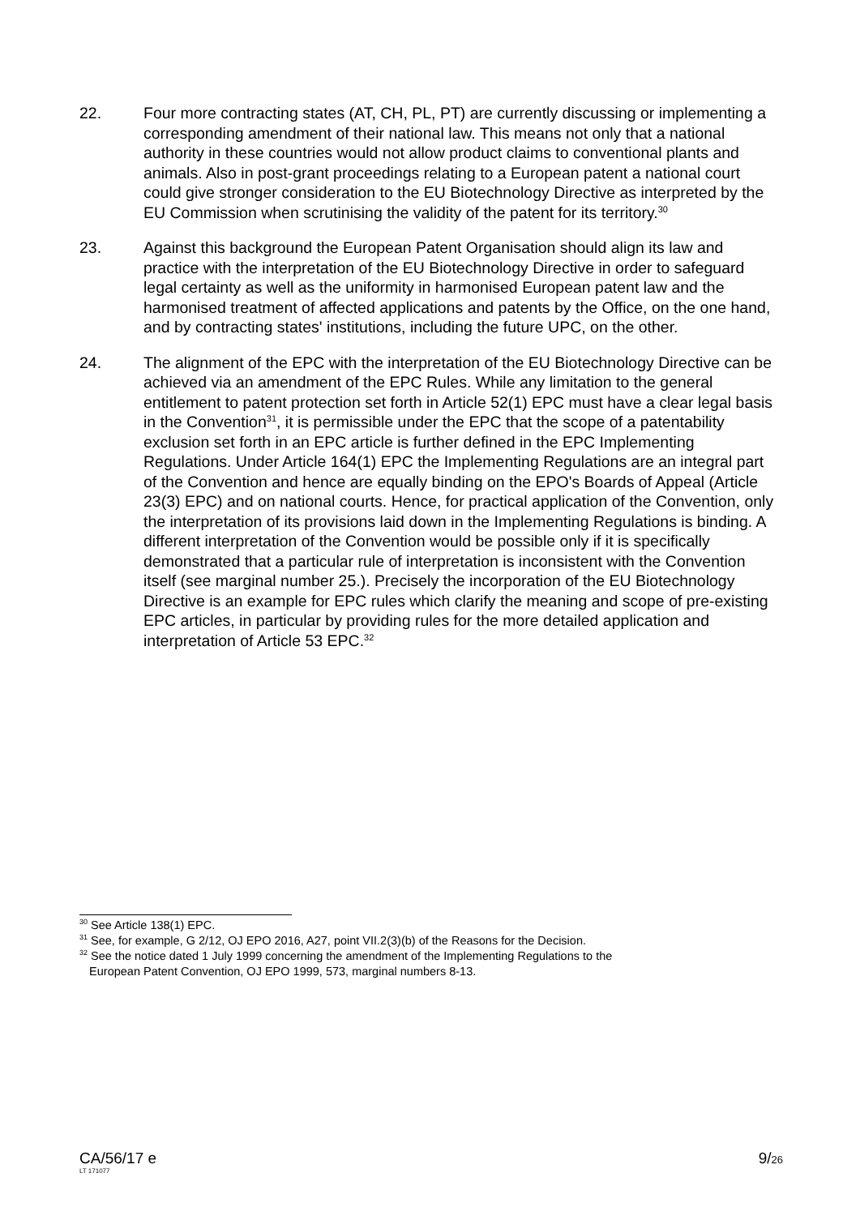22. Four more contracting states (AT, CH, PL, PT) are currently discussing or implementing a corresponding amendment of their national law. This means not only that a national authority in these countries would not allow product claims to conventional plants and animals. Also in post-grant proceedings relating to a European patent a national court could give stronger consideration to the EU Biotechnology Directive as interpreted by the EU Commission when scrutinising the validity of the patent for its territory.<sup>30</sup>
23. Against this background the European Patent Organisation should align its law and practice with the interpretation of the EU Biotechnology Directive in order to safeguard legal certainty as well as the uniformity in harmonised European patent law and the harmonised treatment of affected applications and patents by the Office, on the one hand, and by contracting states' institutions, including the future UPC, on the other.
24. The alignment of the EPC with the interpretation of the EU Biotechnology Directive can be achieved via an amendment of the EPC Rules. While any limitation to the general entitlement to patent protection set forth in Article 52(1) EPC must have a clear legal basis in the Convention<sup>31</sup>, it is permissible under the EPC that the scope of a patentability exclusion set forth in an EPC article is further defined in the EPC Implementing Regulations. Under Article 164(1) EPC the Implementing Regulations are an integral part of the Convention and hence are equally binding on the EPO's Boards of Appeal (Article 23(3) EPC) and on national courts. Hence, for practical application of the Convention, only the interpretation of its provisions laid down in the Implementing Regulations is binding. A different interpretation of the Convention would be possible only if it is specifically demonstrated that a particular rule of interpretation is inconsistent with the Convention itself (see marginal number 25.). Precisely the incorporation of the EU Biotechnology Directive is an example for EPC rules which clarify the meaning and scope of pre-existing EPC articles, in particular by providing rules for the more detailed application and interpretation of Article 53 EPC.<sup>32</sup>
<sup>30</sup> See Article 138(1) EPC.
<sup>31</sup> See, for example, G 2/12, OJ EPO 2016, A27, point VII.2(3)(b) of the Reasons for the Decision.
<sup>32</sup> See the notice dated 1 July 1999 concerning the amendment of the Implementing Regulations to the
European Patent Convention, OJ EPO 1999, 573, marginal numbers 8-13.
CA/56/17 e 9/26
LT 171077